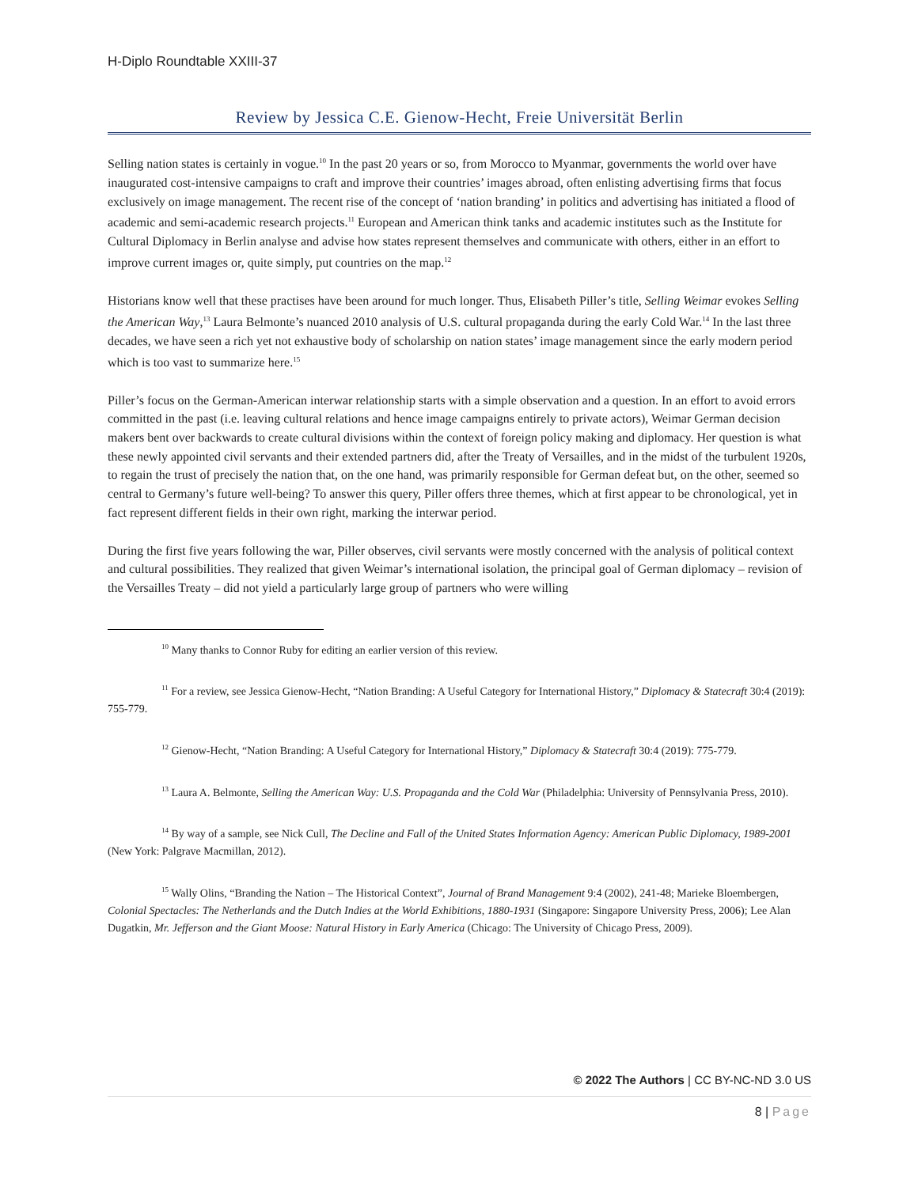H-Diplo Roundtable XXIII-37
Review by Jessica C.E. Gienow-Hecht, Freie Universität Berlin
Selling nation states is certainly in vogue.<sup>10</sup> In the past 20 years or so, from Morocco to Myanmar, governments the world over have inaugurated cost-intensive campaigns to craft and improve their countries’ images abroad, often enlisting advertising firms that focus exclusively on image management. The recent rise of the concept of ‘nation branding’ in politics and advertising has initiated a flood of academic and semi-academic research projects.<sup>11</sup> European and American think tanks and academic institutes such as the Institute for Cultural Diplomacy in Berlin analyse and advise how states represent themselves and communicate with others, either in an effort to improve current images or, quite simply, put countries on the map.<sup>12</sup>
Historians know well that these practises have been around for much longer. Thus, Elisabeth Piller’s title, Selling Weimar evokes Selling the American Way,<sup>13</sup> Laura Belmonte’s nuanced 2010 analysis of U.S. cultural propaganda during the early Cold War.<sup>14</sup> In the last three decades, we have seen a rich yet not exhaustive body of scholarship on nation states’ image management since the early modern period which is too vast to summarize here.<sup>15</sup>
Piller’s focus on the German-American interwar relationship starts with a simple observation and a question. In an effort to avoid errors committed in the past (i.e. leaving cultural relations and hence image campaigns entirely to private actors), Weimar German decision makers bent over backwards to create cultural divisions within the context of foreign policy making and diplomacy. Her question is what these newly appointed civil servants and their extended partners did, after the Treaty of Versailles, and in the midst of the turbulent 1920s, to regain the trust of precisely the nation that, on the one hand, was primarily responsible for German defeat but, on the other, seemed so central to Germany’s future well-being? To answer this query, Piller offers three themes, which at first appear to be chronological, yet in fact represent different fields in their own right, marking the interwar period.
During the first five years following the war, Piller observes, civil servants were mostly concerned with the analysis of political context and cultural possibilities. They realized that given Weimar’s international isolation, the principal goal of German diplomacy – revision of the Versailles Treaty – did not yield a particularly large group of partners who were willing
<sup>10</sup> Many thanks to Connor Ruby for editing an earlier version of this review.
<sup>11</sup> For a review, see Jessica Gienow-Hecht, “Nation Branding: A Useful Category for International History,” Diplomacy & Statecraft 30:4 (2019): 755-779.
<sup>12</sup> Gienow-Hecht, “Nation Branding: A Useful Category for International History,” Diplomacy & Statecraft 30:4 (2019): 775-779.
<sup>13</sup> Laura A. Belmonte, Selling the American Way: U.S. Propaganda and the Cold War (Philadelphia: University of Pennsylvania Press, 2010).
<sup>14</sup> By way of a sample, see Nick Cull, The Decline and Fall of the United States Information Agency: American Public Diplomacy, 1989-2001 (New York: Palgrave Macmillan, 2012).
<sup>15</sup> Wally Olins, “Branding the Nation – The Historical Context”, Journal of Brand Management 9:4 (2002), 241-48; Marieke Bloembergen, Colonial Spectacles: The Netherlands and the Dutch Indies at the World Exhibitions, 1880-1931 (Singapore: Singapore University Press, 2006); Lee Alan Dugatkin, Mr. Jefferson and the Giant Moose: Natural History in Early America (Chicago: The University of Chicago Press, 2009).
© 2022 The Authors | CC BY-NC-ND 3.0 US
8 | Page